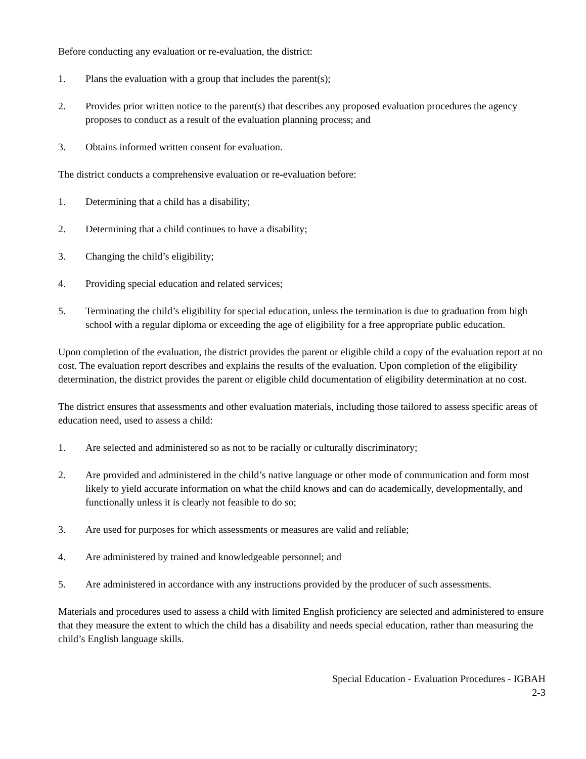Before conducting any evaluation or re-evaluation, the district:
1. Plans the evaluation with a group that includes the parent(s);
2. Provides prior written notice to the parent(s) that describes any proposed evaluation procedures the agency proposes to conduct as a result of the evaluation planning process; and
3. Obtains informed written consent for evaluation.
The district conducts a comprehensive evaluation or re-evaluation before:
1. Determining that a child has a disability;
2. Determining that a child continues to have a disability;
3. Changing the child’s eligibility;
4. Providing special education and related services;
5. Terminating the child’s eligibility for special education, unless the termination is due to graduation from high school with a regular diploma or exceeding the age of eligibility for a free appropriate public education.
Upon completion of the evaluation, the district provides the parent or eligible child a copy of the evaluation report at no cost. The evaluation report describes and explains the results of the evaluation. Upon completion of the eligibility determination, the district provides the parent or eligible child documentation of eligibility determination at no cost.
The district ensures that assessments and other evaluation materials, including those tailored to assess specific areas of education need, used to assess a child:
1. Are selected and administered so as not to be racially or culturally discriminatory;
2. Are provided and administered in the child’s native language or other mode of communication and form most likely to yield accurate information on what the child knows and can do academically, developmentally, and functionally unless it is clearly not feasible to do so;
3. Are used for purposes for which assessments or measures are valid and reliable;
4. Are administered by trained and knowledgeable personnel; and
5. Are administered in accordance with any instructions provided by the producer of such assessments.
Materials and procedures used to assess a child with limited English proficiency are selected and administered to ensure that they measure the extent to which the child has a disability and needs special education, rather than measuring the child’s English language skills.
Special Education - Evaluation Procedures - IGBAH
2-3